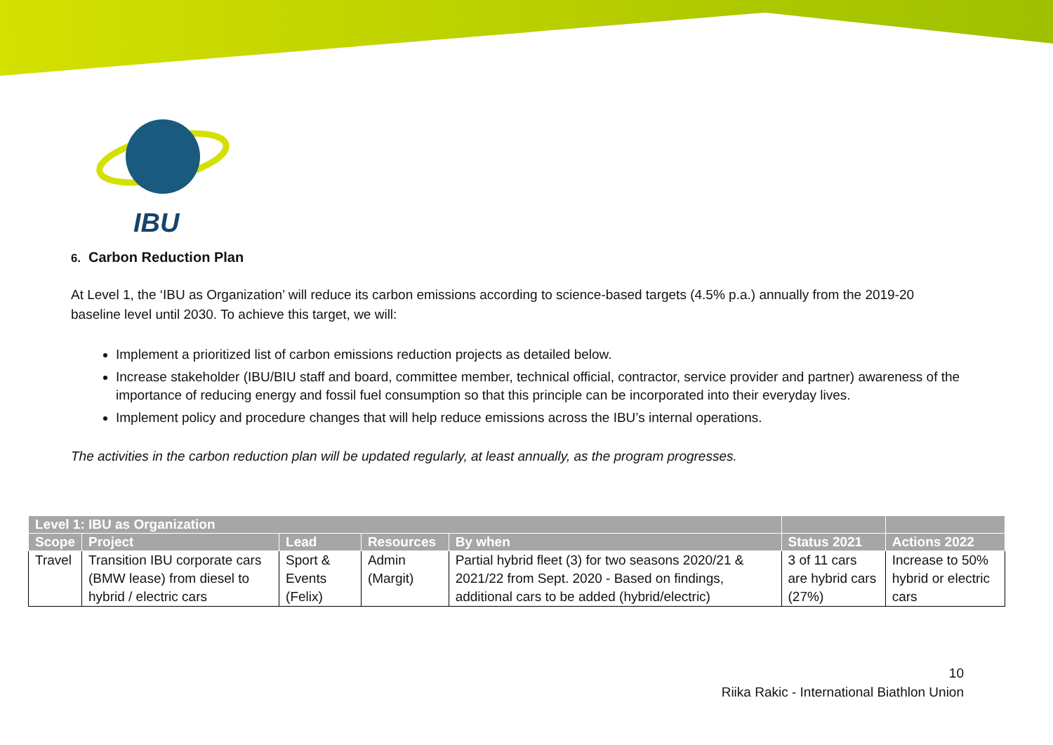IBU
6. Carbon Reduction Plan
At Level 1, the ‘IBU as Organization’ will reduce its carbon emissions according to science-based targets (4.5% p.a.) annually from the 2019-20 baseline level until 2030. To achieve this target, we will:
Implement a prioritized list of carbon emissions reduction projects as detailed below.
Increase stakeholder (IBU/BIU staff and board, committee member, technical official, contractor, service provider and partner) awareness of the importance of reducing energy and fossil fuel consumption so that this principle can be incorporated into their everyday lives.
Implement policy and procedure changes that will help reduce emissions across the IBU’s internal operations.
The activities in the carbon reduction plan will be updated regularly, at least annually, as the program progresses.
| Level 1: IBU as Organization | | | | | | |
| --- | --- | --- | --- | --- | --- | --- |
| Scope | Project | Lead | Resources | By when | Status 2021 | Actions 2022 |
| Travel | Transition IBU corporate cars (BMW lease) from diesel to hybrid / electric cars | Sport & Events (Felix) | Admin (Margit) | Partial hybrid fleet (3) for two seasons 2020/21 & 2021/22 from Sept. 2020 - Based on findings, additional cars to be added (hybrid/electric) | 3 of 11 cars are hybrid cars (27%) | Increase to 50% hybrid or electric cars |
10
Riika Rakic - International Biathlon Union